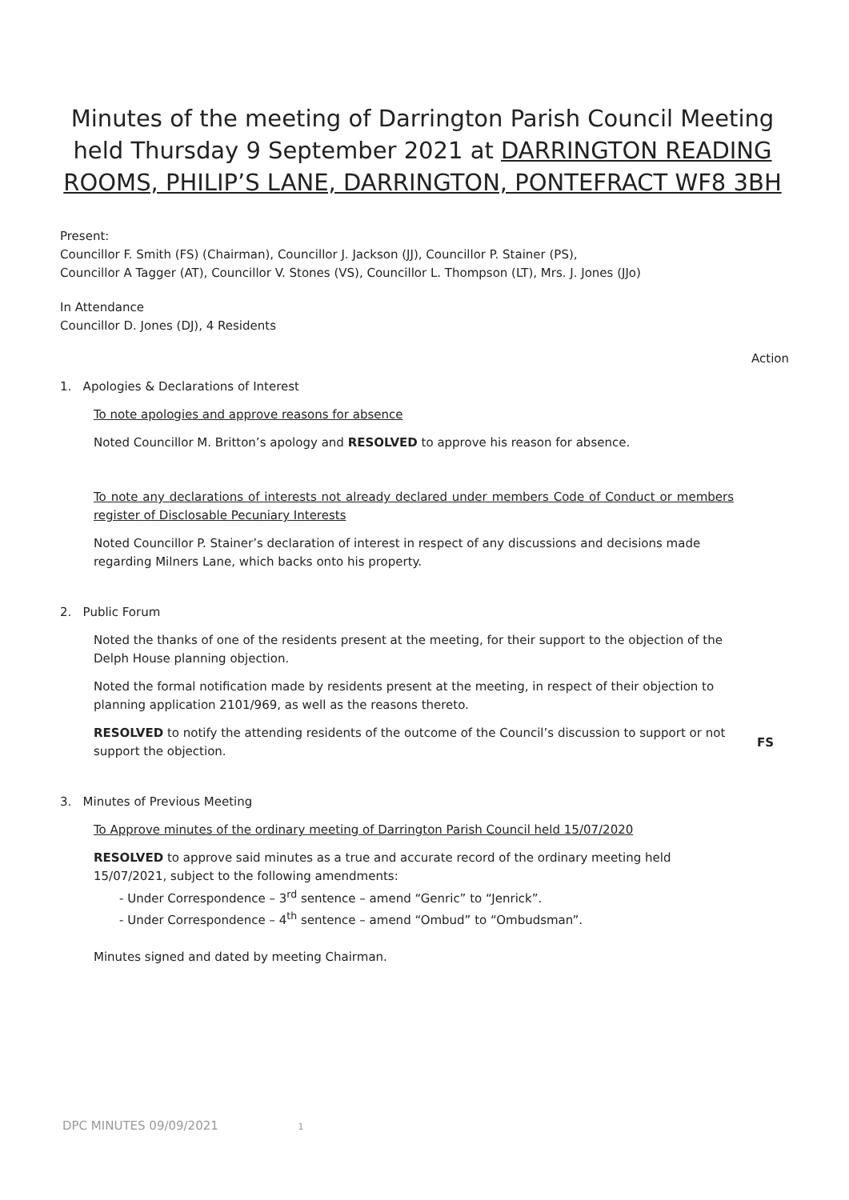Minutes of the meeting of Darrington Parish Council Meeting held Thursday 9 September 2021 at DARRINGTON READING ROOMS, PHILIP’S LANE, DARRINGTON, PONTEFRACT WF8 3BH
Present:
Councillor F. Smith (FS) (Chairman), Councillor J. Jackson (JJ), Councillor P. Stainer (PS),
Councillor A Tagger (AT), Councillor V. Stones (VS), Councillor L. Thompson (LT), Mrs. J. Jones (JJo)
In Attendance
Councillor D. Jones (DJ), 4 Residents
Action
1. Apologies & Declarations of Interest
To note apologies and approve reasons for absence
Noted Councillor M. Britton’s apology and RESOLVED to approve his reason for absence.
To note any declarations of interests not already declared under members Code of Conduct or members register of Disclosable Pecuniary Interests
Noted Councillor P. Stainer’s declaration of interest in respect of any discussions and decisions made regarding Milners Lane, which backs onto his property.
2. Public Forum
Noted the thanks of one of the residents present at the meeting, for their support to the objection of the Delph House planning objection.
Noted the formal notification made by residents present at the meeting, in respect of their objection to planning application 2101/969, as well as the reasons thereto.
RESOLVED to notify the attending residents of the outcome of the Council’s discussion to support or not support the objection.
FS
3. Minutes of Previous Meeting
To Approve minutes of the ordinary meeting of Darrington Parish Council held 15/07/2020
RESOLVED to approve said minutes as a true and accurate record of the ordinary meeting held 15/07/2021, subject to the following amendments:
- Under Correspondence – 3<sup>rd</sup> sentence – amend “Genric” to “Jenrick”.
- Under Correspondence – 4<sup>th</sup> sentence – amend “Ombud” to “Ombudsman”.
Minutes signed and dated by meeting Chairman.
DPC MINUTES 09/09/2021 1